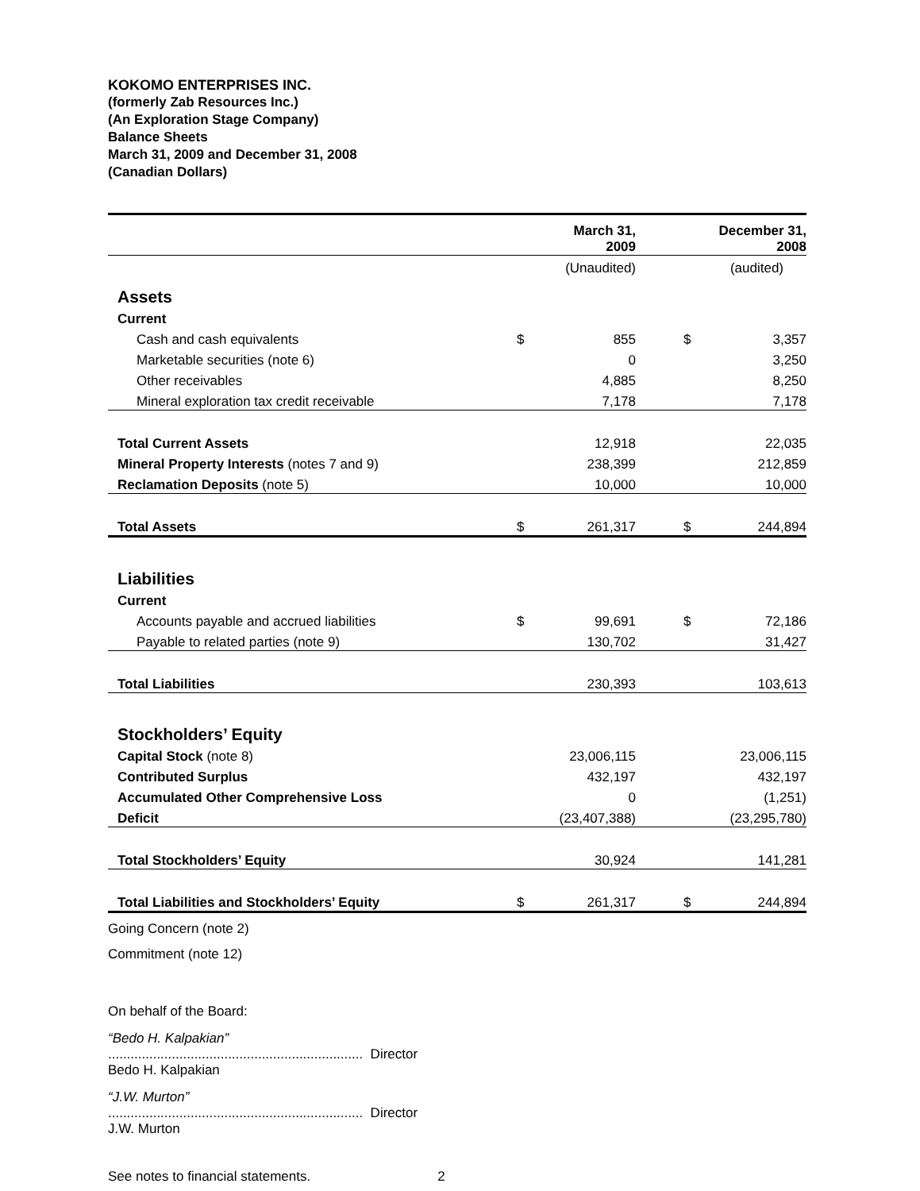KOKOMO ENTERPRISES INC.
(formerly Zab Resources Inc.)
(An Exploration Stage Company)
Balance Sheets
March 31, 2009 and December 31, 2008
(Canadian Dollars)
| | | March 31, 2009 | | | December 31, 2008 |
| --- | --- | --- | --- | --- | --- |
| | | (Unaudited) | | | (audited) |
| Assets | | | | | |
| Current | | | | | |
| Cash and cash equivalents | $ | 855 | | $ | 3,357 |
| Marketable securities (note 6) | | 0 | | | 3,250 |
| Other receivables | | 4,885 | | | 8,250 |
| Mineral exploration tax credit receivable | | 7,178 | | | 7,178 |
| Total Current Assets | | 12,918 | | | 22,035 |
| Mineral Property Interests (notes 7 and 9) | | 238,399 | | | 212,859 |
| Reclamation Deposits (note 5) | | 10,000 | | | 10,000 |
| Total Assets | $ | 261,317 | | $ | 244,894 |
| Liabilities | | | | | |
| Current | | | | | |
| Accounts payable and accrued liabilities | $ | 99,691 | | $ | 72,186 |
| Payable to related parties (note 9) | | 130,702 | | | 31,427 |
| Total Liabilities | | 230,393 | | | 103,613 |
| Stockholders’ Equity | | | | | |
| Capital Stock (note 8) | | 23,006,115 | | | 23,006,115 |
| Contributed Surplus | | 432,197 | | | 432,197 |
| Accumulated Other Comprehensive Loss | | 0 | | | (1,251) |
| Deficit | | (23,407,388) | | | (23,295,780) |
| Total Stockholders’ Equity | | 30,924 | | | 141,281 |
| Total Liabilities and Stockholders’ Equity | $ | 261,317 | | $ | 244,894 |
Going Concern (note 2)
Commitment (note 12)
On behalf of the Board:
“Bedo H. Kalpakian”
.................................................................... Director
Bedo H. Kalpakian
“J.W. Murton”
.................................................................... Director
J.W. Murton
See notes to financial statements. 2